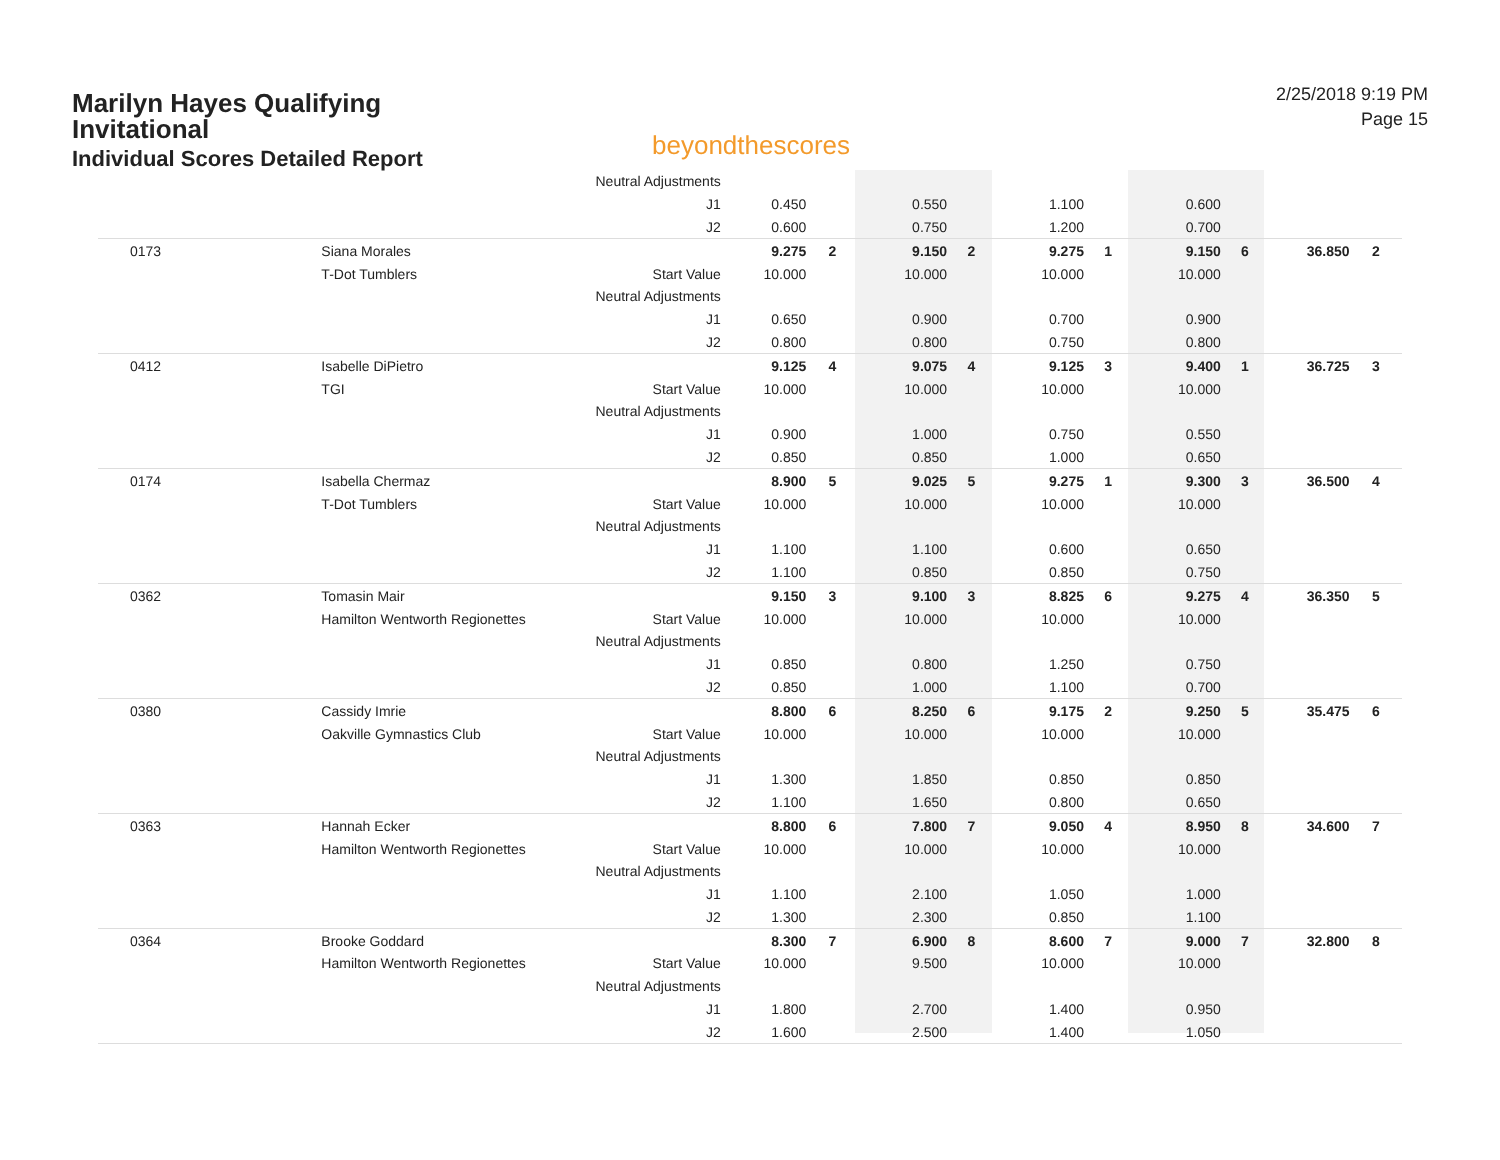Marilyn Hayes Qualifying Invitational
Individual Scores Detailed Report
beyondthescores
2/25/2018 9:19 PM
Page 15
| | | Neutral Adjustments | | | | | | | | | | |
| | | J1 | 0.450 | | 0.550 | | 1.100 | | 0.600 | | | |
| | | J2 | 0.600 | | 0.750 | | 1.200 | | 0.700 | | | |
| 0173 | Siana Morales | | 9.275 | 2 | 9.150 | 2 | 9.275 | 1 | 9.150 | 6 | 36.850 | 2 |
| | T-Dot Tumblers | Start Value | 10.000 | | 10.000 | | 10.000 | | 10.000 | | | |
| | | Neutral Adjustments | | | | | | | | | | |
| | | J1 | 0.650 | | 0.900 | | 0.700 | | 0.900 | | | |
| | | J2 | 0.800 | | 0.800 | | 0.750 | | 0.800 | | | |
| 0412 | Isabelle DiPietro | | 9.125 | 4 | 9.075 | 4 | 9.125 | 3 | 9.400 | 1 | 36.725 | 3 |
| | TGI | Start Value | 10.000 | | 10.000 | | 10.000 | | 10.000 | | | |
| | | Neutral Adjustments | | | | | | | | | | |
| | | J1 | 0.900 | | 1.000 | | 0.750 | | 0.550 | | | |
| | | J2 | 0.850 | | 0.850 | | 1.000 | | 0.650 | | | |
| 0174 | Isabella Chermaz | | 8.900 | 5 | 9.025 | 5 | 9.275 | 1 | 9.300 | 3 | 36.500 | 4 |
| | T-Dot Tumblers | Start Value | 10.000 | | 10.000 | | 10.000 | | 10.000 | | | |
| | | Neutral Adjustments | | | | | | | | | | |
| | | J1 | 1.100 | | 1.100 | | 0.600 | | 0.650 | | | |
| | | J2 | 1.100 | | 0.850 | | 0.850 | | 0.750 | | | |
| 0362 | Tomasin Mair | | 9.150 | 3 | 9.100 | 3 | 8.825 | 6 | 9.275 | 4 | 36.350 | 5 |
| | Hamilton Wentworth Regionettes | Start Value | 10.000 | | 10.000 | | 10.000 | | 10.000 | | | |
| | | Neutral Adjustments | | | | | | | | | | |
| | | J1 | 0.850 | | 0.800 | | 1.250 | | 0.750 | | | |
| | | J2 | 0.850 | | 1.000 | | 1.100 | | 0.700 | | | |
| 0380 | Cassidy Imrie | | 8.800 | 6 | 8.250 | 6 | 9.175 | 2 | 9.250 | 5 | 35.475 | 6 |
| | Oakville Gymnastics Club | Start Value | 10.000 | | 10.000 | | 10.000 | | 10.000 | | | |
| | | Neutral Adjustments | | | | | | | | | | |
| | | J1 | 1.300 | | 1.850 | | 0.850 | | 0.850 | | | |
| | | J2 | 1.100 | | 1.650 | | 0.800 | | 0.650 | | | |
| 0363 | Hannah Ecker | | 8.800 | 6 | 7.800 | 7 | 9.050 | 4 | 8.950 | 8 | 34.600 | 7 |
| | Hamilton Wentworth Regionettes | Start Value | 10.000 | | 10.000 | | 10.000 | | 10.000 | | | |
| | | Neutral Adjustments | | | | | | | | | | |
| | | J1 | 1.100 | | 2.100 | | 1.050 | | 1.000 | | | |
| | | J2 | 1.300 | | 2.300 | | 0.850 | | 1.100 | | | |
| 0364 | Brooke Goddard | | 8.300 | 7 | 6.900 | 8 | 8.600 | 7 | 9.000 | 7 | 32.800 | 8 |
| | Hamilton Wentworth Regionettes | Start Value | 10.000 | | 9.500 | | 10.000 | | 10.000 | | | |
| | | Neutral Adjustments | | | | | | | | | | |
| | | J1 | 1.800 | | 2.700 | | 1.400 | | 0.950 | | | |
| | | J2 | 1.600 | | 2.500 | | 1.400 | | 1.050 | | | |